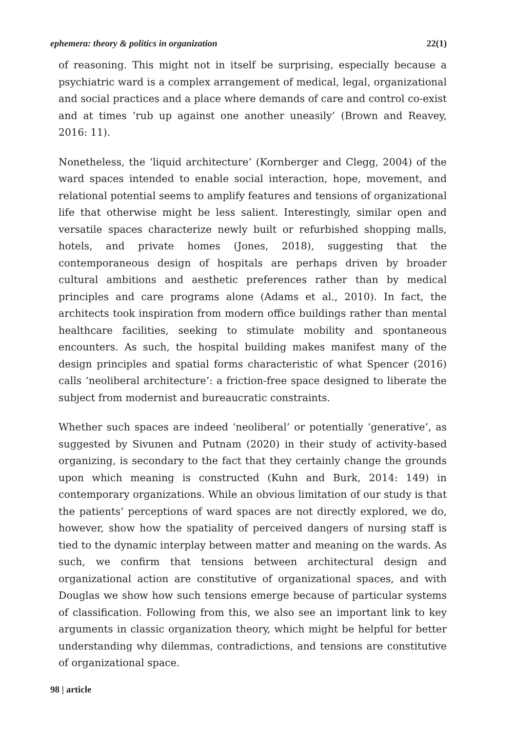ephemera: theory & politics in organization 22(1)
of reasoning. This might not in itself be surprising, especially because a psychiatric ward is a complex arrangement of medical, legal, organizational and social practices and a place where demands of care and control co-exist and at times ‘rub up against one another uneasily’ (Brown and Reavey, 2016: 11).
Nonetheless, the ‘liquid architecture’ (Kornberger and Clegg, 2004) of the ward spaces intended to enable social interaction, hope, movement, and relational potential seems to amplify features and tensions of organizational life that otherwise might be less salient. Interestingly, similar open and versatile spaces characterize newly built or refurbished shopping malls, hotels, and private homes (Jones, 2018), suggesting that the contemporaneous design of hospitals are perhaps driven by broader cultural ambitions and aesthetic preferences rather than by medical principles and care programs alone (Adams et al., 2010). In fact, the architects took inspiration from modern office buildings rather than mental healthcare facilities, seeking to stimulate mobility and spontaneous encounters. As such, the hospital building makes manifest many of the design principles and spatial forms characteristic of what Spencer (2016) calls ‘neoliberal architecture’: a friction-free space designed to liberate the subject from modernist and bureaucratic constraints.
Whether such spaces are indeed ‘neoliberal’ or potentially ‘generative’, as suggested by Sivunen and Putnam (2020) in their study of activity-based organizing, is secondary to the fact that they certainly change the grounds upon which meaning is constructed (Kuhn and Burk, 2014: 149) in contemporary organizations. While an obvious limitation of our study is that the patients’ perceptions of ward spaces are not directly explored, we do, however, show how the spatiality of perceived dangers of nursing staff is tied to the dynamic interplay between matter and meaning on the wards. As such, we confirm that tensions between architectural design and organizational action are constitutive of organizational spaces, and with Douglas we show how such tensions emerge because of particular systems of classification. Following from this, we also see an important link to key arguments in classic organization theory, which might be helpful for better understanding why dilemmas, contradictions, and tensions are constitutive of organizational space.
98 | article